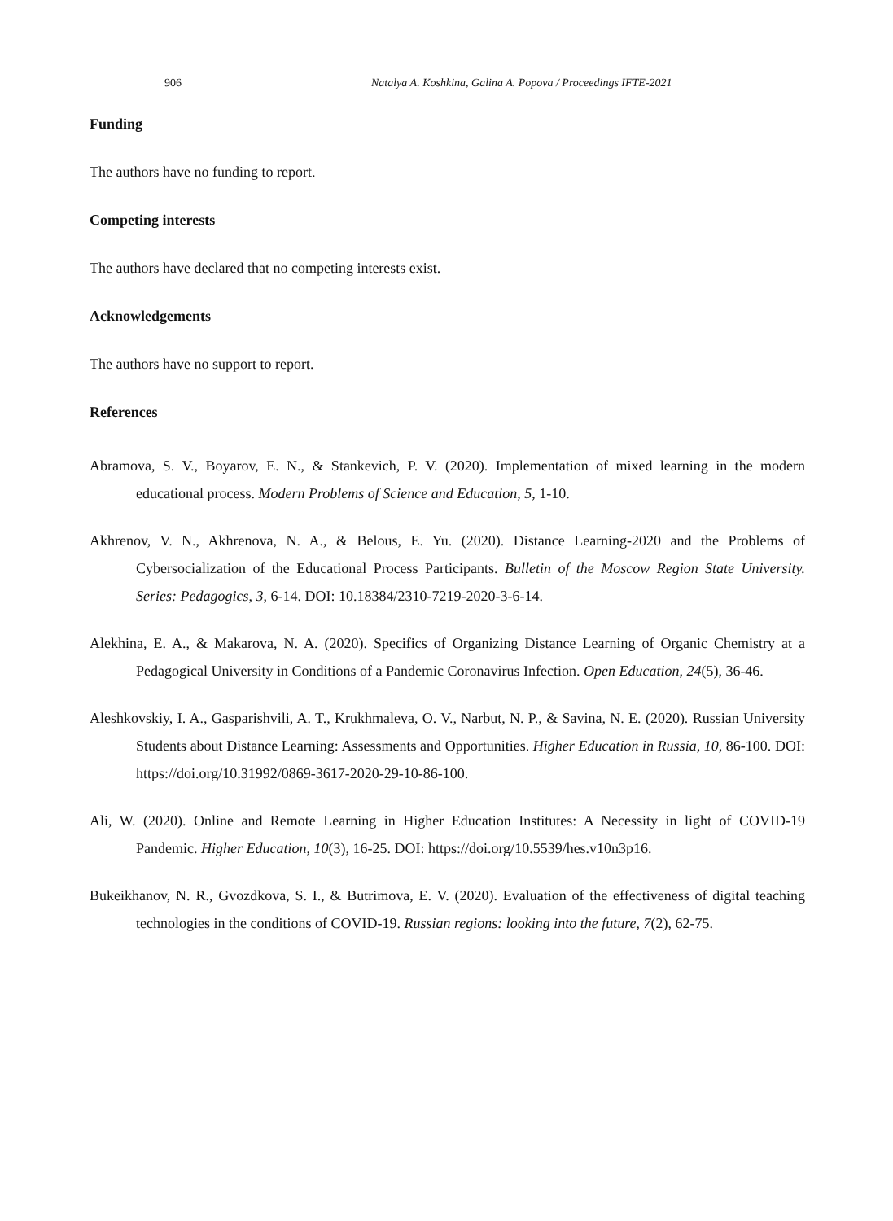906 Natalya A. Koshkina, Galina A. Popova / Proceedings IFTE-2021
Funding
The authors have no funding to report.
Competing interests
The authors have declared that no competing interests exist.
Acknowledgements
The authors have no support to report.
References
Abramova, S. V., Boyarov, E. N., & Stankevich, P. V. (2020). Implementation of mixed learning in the modern educational process. Modern Problems of Science and Education, 5, 1-10.
Akhrenov, V. N., Akhrenova, N. A., & Belous, E. Yu. (2020). Distance Learning-2020 and the Problems of Cybersocialization of the Educational Process Participants. Bulletin of the Moscow Region State University. Series: Pedagogics, 3, 6-14. DOI: 10.18384/2310-7219-2020-3-6-14.
Alekhina, E. A., & Makarova, N. A. (2020). Specifics of Organizing Distance Learning of Organic Chemistry at a Pedagogical University in Conditions of a Pandemic Coronavirus Infection. Open Education, 24(5), 36-46.
Aleshkovskiy, I. A., Gasparishvili, A. T., Krukhmaleva, O. V., Narbut, N. P., & Savina, N. E. (2020). Russian University Students about Distance Learning: Assessments and Opportunities. Higher Education in Russia, 10, 86-100. DOI: https://doi.org/10.31992/0869-3617-2020-29-10-86-100.
Ali, W. (2020). Online and Remote Learning in Higher Education Institutes: A Necessity in light of COVID-19 Pandemic. Higher Education, 10(3), 16-25. DOI: https://doi.org/10.5539/hes.v10n3p16.
Bukeikhanov, N. R., Gvozdkova, S. I., & Butrimova, E. V. (2020). Evaluation of the effectiveness of digital teaching technologies in the conditions of COVID-19. Russian regions: looking into the future, 7(2), 62-75.